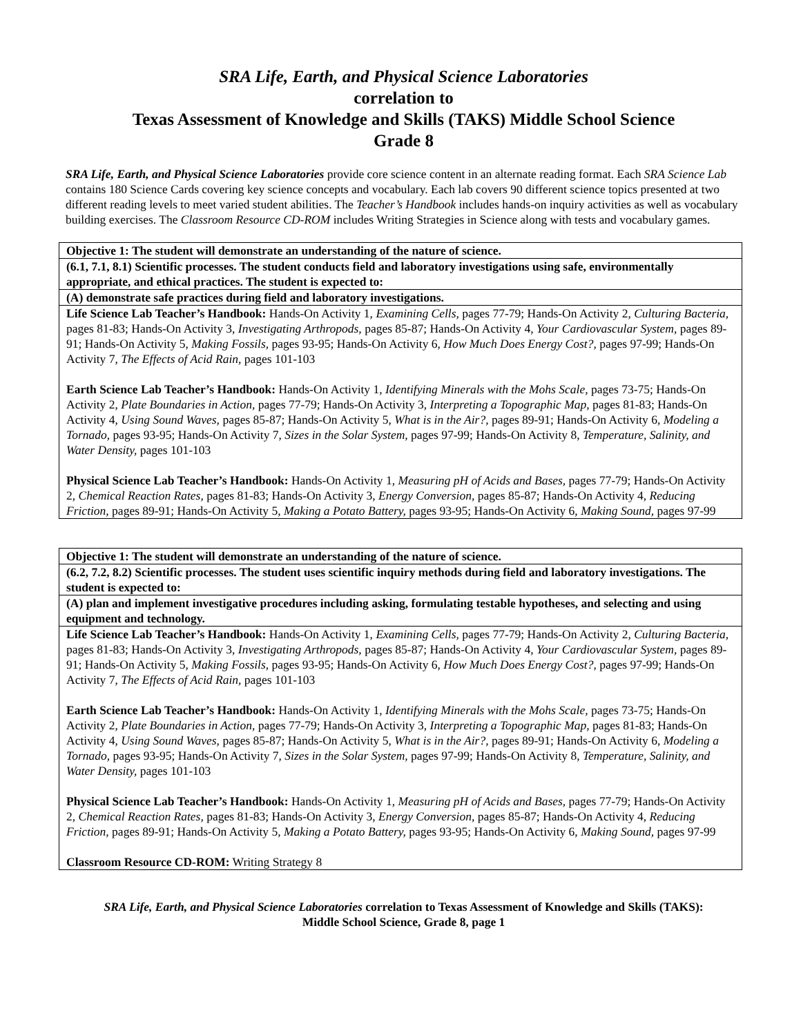SRA Life, Earth, and Physical Science Laboratories
correlation to
Texas Assessment of Knowledge and Skills (TAKS) Middle School Science
Grade 8
SRA Life, Earth, and Physical Science Laboratories provide core science content in an alternate reading format. Each SRA Science Lab contains 180 Science Cards covering key science concepts and vocabulary. Each lab covers 90 different science topics presented at two different reading levels to meet varied student abilities. The Teacher’s Handbook includes hands-on inquiry activities as well as vocabulary building exercises. The Classroom Resource CD-ROM includes Writing Strategies in Science along with tests and vocabulary games.
| Objective 1: The student will demonstrate an understanding of the nature of science. |
| (6.1, 7.1, 8.1) Scientific processes. The student conducts field and laboratory investigations using safe, environmentally appropriate, and ethical practices. The student is expected to: |
| (A) demonstrate safe practices during field and laboratory investigations. |
| Life Science Lab Teacher’s Handbook: Hands-On Activity 1, Examining Cells, pages 77-79; Hands-On Activity 2, Culturing Bacteria, pages 81-83; Hands-On Activity 3, Investigating Arthropods, pages 85-87; Hands-On Activity 4, Your Cardiovascular System, pages 89-91; Hands-On Activity 5, Making Fossils, pages 93-95; Hands-On Activity 6, How Much Does Energy Cost?, pages 97-99; Hands-On Activity 7, The Effects of Acid Rain, pages 101-103 Earth Science Lab Teacher’s Handbook: Hands-On Activity 1, Identifying Minerals with the Mohs Scale, pages 73-75; Hands-On Activity 2, Plate Boundaries in Action, pages 77-79; Hands-On Activity 3, Interpreting a Topographic Map, pages 81-83; Hands-On Activity 4, Using Sound Waves, pages 85-87; Hands-On Activity 5, What is in the Air?, pages 89-91; Hands-On Activity 6, Modeling a Tornado, pages 93-95; Hands-On Activity 7, Sizes in the Solar System, pages 97-99; Hands-On Activity 8, Temperature, Salinity, and Water Density, pages 101-103 Physical Science Lab Teacher’s Handbook: Hands-On Activity 1, Measuring pH of Acids and Bases, pages 77-79; Hands-On Activity 2, Chemical Reaction Rates, pages 81-83; Hands-On Activity 3, Energy Conversion, pages 85-87; Hands-On Activity 4, Reducing Friction, pages 89-91; Hands-On Activity 5, Making a Potato Battery, pages 93-95; Hands-On Activity 6, Making Sound, pages 97-99 |
| Objective 1: The student will demonstrate an understanding of the nature of science. |
| (6.2, 7.2, 8.2) Scientific processes. The student uses scientific inquiry methods during field and laboratory investigations. The student is expected to: |
| (A) plan and implement investigative procedures including asking, formulating testable hypotheses, and selecting and using equipment and technology. |
| Life Science Lab Teacher’s Handbook: Hands-On Activity 1, Examining Cells, pages 77-79; Hands-On Activity 2, Culturing Bacteria, pages 81-83; Hands-On Activity 3, Investigating Arthropods, pages 85-87; Hands-On Activity 4, Your Cardiovascular System, pages 89-91; Hands-On Activity 5, Making Fossils, pages 93-95; Hands-On Activity 6, How Much Does Energy Cost?, pages 97-99; Hands-On Activity 7, The Effects of Acid Rain, pages 101-103 Earth Science Lab Teacher’s Handbook: Hands-On Activity 1, Identifying Minerals with the Mohs Scale, pages 73-75; Hands-On Activity 2, Plate Boundaries in Action, pages 77-79; Hands-On Activity 3, Interpreting a Topographic Map, pages 81-83; Hands-On Activity 4, Using Sound Waves, pages 85-87; Hands-On Activity 5, What is in the Air?, pages 89-91; Hands-On Activity 6, Modeling a Tornado, pages 93-95; Hands-On Activity 7, Sizes in the Solar System, pages 97-99; Hands-On Activity 8, Temperature, Salinity, and Water Density, pages 101-103 Physical Science Lab Teacher’s Handbook: Hands-On Activity 1, Measuring pH of Acids and Bases, pages 77-79; Hands-On Activity 2, Chemical Reaction Rates, pages 81-83; Hands-On Activity 3, Energy Conversion, pages 85-87; Hands-On Activity 4, Reducing Friction, pages 89-91; Hands-On Activity 5, Making a Potato Battery, pages 93-95; Hands-On Activity 6, Making Sound, pages 97-99 Classroom Resource CD-ROM: Writing Strategy 8 |
SRA Life, Earth, and Physical Science Laboratories correlation to Texas Assessment of Knowledge and Skills (TAKS):
Middle School Science, Grade 8, page 1